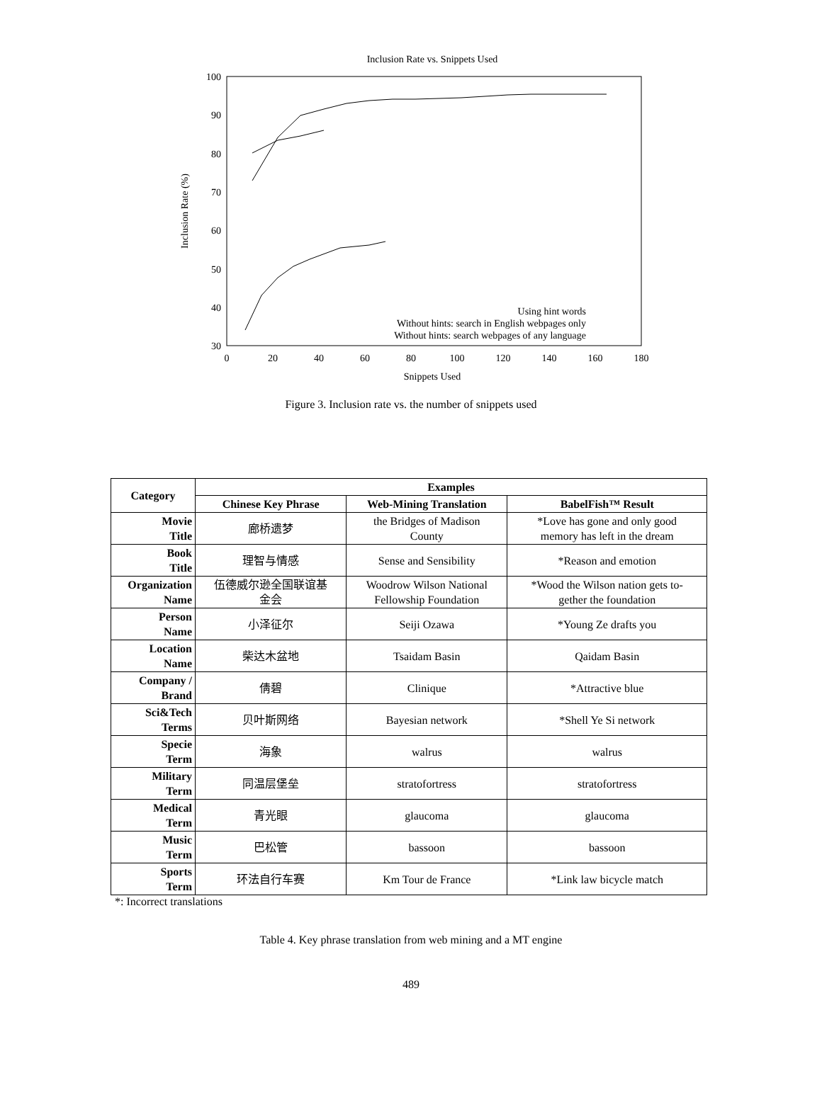Inclusion Rate vs. Snippets Used
100
90
80
70
60
50
40
30
0
20
40
60
80
100
120
140
160
180
Snippets Used
Inclusion Rate (%)
Using hint words
Without hints: search in English webpages only
Without hints: search webpages of any language
Figure 3. Inclusion rate vs. the number of snippets used
| Category | Examples | | |
| --- | --- | --- | --- |
| | Chinese Key Phrase | Web-Mining Translation | BabelFish™ Result |
| Movie Title | 廊桥遗梦 | the Bridges of Madison County | *Love has gone and only good memory has left in the dream |
| Book Title | 理智与情感 | Sense and Sensibility | *Reason and emotion |
| Organization Name | 伍德威尔逊全国联谊基 金会 | Woodrow Wilson National Fellowship Foundation | *Wood the Wilson nation gets to- gether the foundation |
| Person Name | 小泽征尔 | Seiji Ozawa | *Young Ze drafts you |
| Location Name | 柴达木盆地 | Tsaidam Basin | Qaidam Basin |
| Company / Brand | 倩碧 | Clinique | *Attractive blue |
| Sci&Tech Terms | 贝叶斯网络 | Bayesian network | *Shell Ye Si network |
| Specie Term | 海象 | walrus | walrus |
| Military Term | 同温层堡垒 | stratofortress | stratofortress |
| Medical Term | 青光眼 | glaucoma | glaucoma |
| Music Term | 巴松管 | bassoon | bassoon |
| Sports Term | 环法自行车赛 | Km Tour de France | *Link law bicycle match |
*: Incorrect translations
Table 4. Key phrase translation from web mining and a MT engine
489